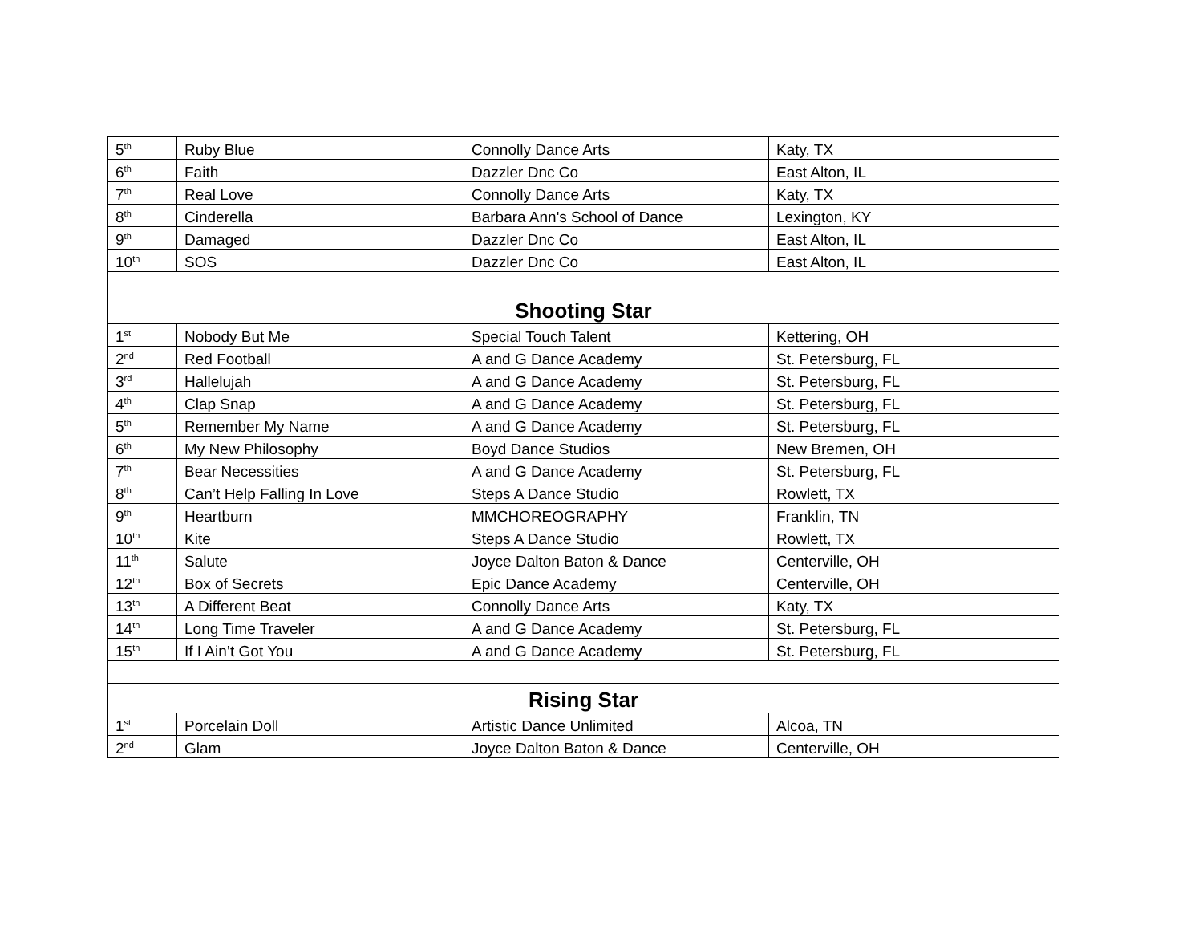| 5<sup>th</sup> | Ruby Blue | Connolly Dance Arts | Katy, TX |
| 6<sup>th</sup> | Faith | Dazzler Dnc Co | East Alton, IL |
| 7<sup>th</sup> | Real Love | Connolly Dance Arts | Katy, TX |
| 8<sup>th</sup> | Cinderella | Barbara Ann's School of Dance | Lexington, KY |
| 9<sup>th</sup> | Damaged | Dazzler Dnc Co | East Alton, IL |
| 10<sup>th</sup> | SOS | Dazzler Dnc Co | East Alton, IL |
| Shooting Star | | | |
| 1<sup>st</sup> | Nobody But Me | Special Touch Talent | Kettering, OH |
| 2<sup>nd</sup> | Red Football | A and G Dance Academy | St. Petersburg, FL |
| 3<sup>rd</sup> | Hallelujah | A and G Dance Academy | St. Petersburg, FL |
| 4<sup>th</sup> | Clap Snap | A and G Dance Academy | St. Petersburg, FL |
| 5<sup>th</sup> | Remember My Name | A and G Dance Academy | St. Petersburg, FL |
| 6<sup>th</sup> | My New Philosophy | Boyd Dance Studios | New Bremen, OH |
| 7<sup>th</sup> | Bear Necessities | A and G Dance Academy | St. Petersburg, FL |
| 8<sup>th</sup> | Can’t Help Falling In Love | Steps A Dance Studio | Rowlett, TX |
| 9<sup>th</sup> | Heartburn | MMCHOREOGRAPHY | Franklin, TN |
| 10<sup>th</sup> | Kite | Steps A Dance Studio | Rowlett, TX |
| 11<sup>th</sup> | Salute | Joyce Dalton Baton & Dance | Centerville, OH |
| 12<sup>th</sup> | Box of Secrets | Epic Dance Academy | Centerville, OH |
| 13<sup>th</sup> | A Different Beat | Connolly Dance Arts | Katy, TX |
| 14<sup>th</sup> | Long Time Traveler | A and G Dance Academy | St. Petersburg, FL |
| 15<sup>th</sup> | If I Ain’t Got You | A and G Dance Academy | St. Petersburg, FL |
| Rising Star | | | |
| 1<sup>st</sup> | Porcelain Doll | Artistic Dance Unlimited | Alcoa, TN |
| 2<sup>nd</sup> | Glam | Joyce Dalton Baton & Dance | Centerville, OH |